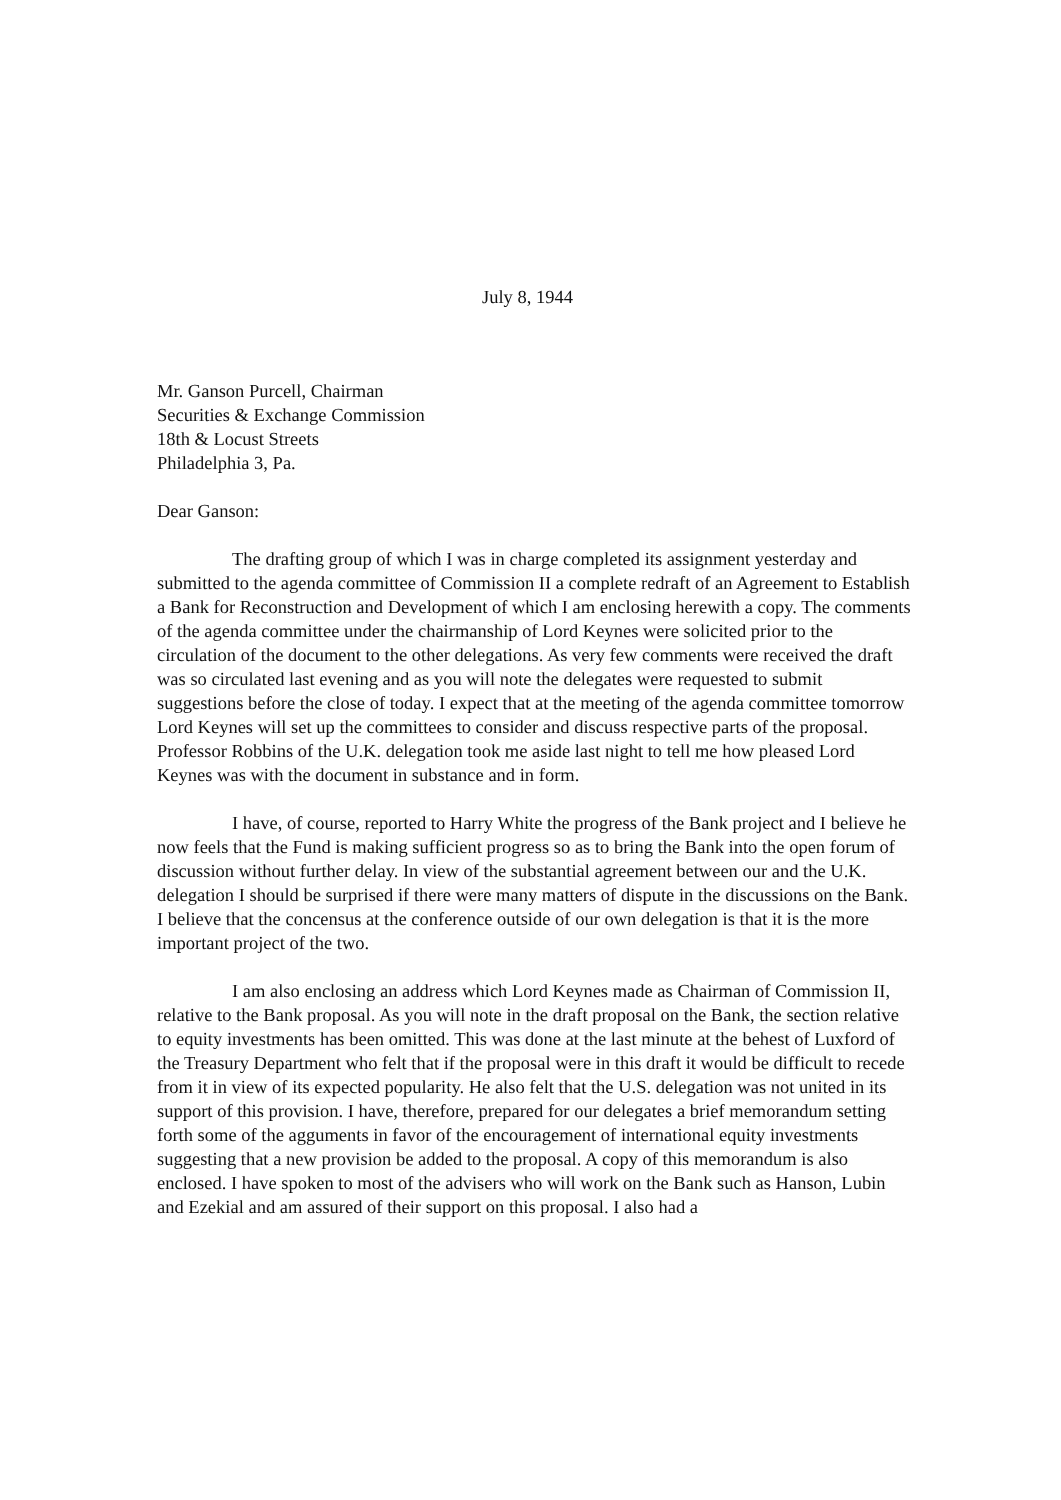July 8, 1944
Mr. Ganson Purcell, Chairman
Securities & Exchange Commission
18th & Locust Streets
Philadelphia 3, Pa.
Dear Ganson:
The drafting group of which I was in charge completed its assignment yesterday and submitted to the agenda committee of Commission II a complete redraft of an Agreement to Establish a Bank for Reconstruction and Development of which I am enclosing herewith a copy. The comments of the agenda committee under the chairmanship of Lord Keynes were solicited prior to the circulation of the document to the other delegations. As very few comments were received the draft was so circulated last evening and as you will note the delegates were requested to submit suggestions before the close of today. I expect that at the meeting of the agenda committee tomorrow Lord Keynes will set up the committees to consider and discuss respective parts of the proposal. Professor Robbins of the U.K. delegation took me aside last night to tell me how pleased Lord Keynes was with the document in substance and in form.
I have, of course, reported to Harry White the progress of the Bank project and I believe he now feels that the Fund is making sufficient progress so as to bring the Bank into the open forum of discussion without further delay. In view of the substantial agreement between our and the U.K. delegation I should be surprised if there were many matters of dispute in the discussions on the Bank. I believe that the concensus at the conference outside of our own delegation is that it is the more important project of the two.
I am also enclosing an address which Lord Keynes made as Chairman of Commission II, relative to the Bank proposal. As you will note in the draft proposal on the Bank, the section relative to equity investments has been omitted. This was done at the last minute at the behest of Luxford of the Treasury Department who felt that if the proposal were in this draft it would be difficult to recede from it in view of its expected popularity. He also felt that the U.S. delegation was not united in its support of this provision. I have, therefore, prepared for our delegates a brief memorandum setting forth some of the agguments in favor of the encouragement of international equity investments suggesting that a new provision be added to the proposal. A copy of this memorandum is also enclosed. I have spoken to most of the advisers who will work on the Bank such as Hanson, Lubin and Ezekial and am assured of their support on this proposal. I also had a